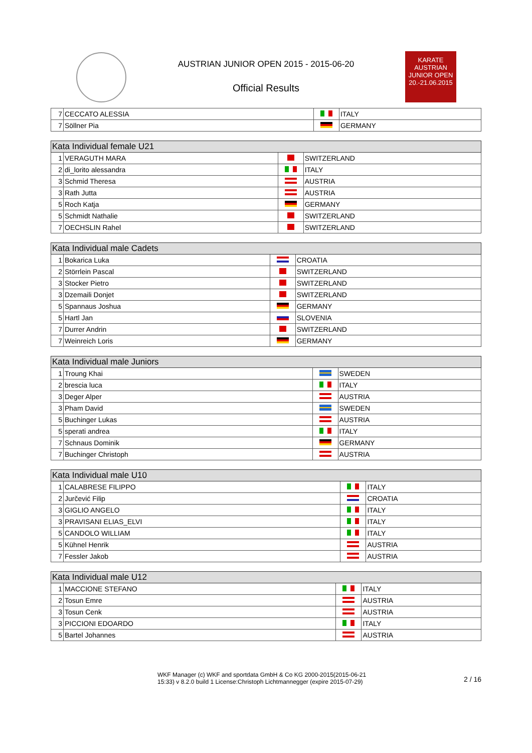KARATE
AUSTRIAN
JUNIOR OPEN
20.-21.06.2015
AUSTRIAN JUNIOR OPEN 2015 - 2015-06-20
Official Results
| 7 | CECCATO ALESSIA | | ITALY |
| 7 | Söllner Pia | | GERMANY |
| Kata Individual female U21 | | | |
| --- | --- | --- | --- |
| 1 | VERAGUTH MARA | | SWITZERLAND |
| 2 | di_lorito alessandra | | ITALY |
| 3 | Schmid Theresa | | AUSTRIA |
| 3 | Rath Jutta | | AUSTRIA |
| 5 | Roch Katja | | GERMANY |
| 5 | Schmidt Nathalie | | SWITZERLAND |
| 7 | OECHSLIN Rahel | | SWITZERLAND |
| Kata Individual male Cadets | | | |
| --- | --- | --- | --- |
| 1 | Bokarica Luka | | CROATIA |
| 2 | Störrlein Pascal | | SWITZERLAND |
| 3 | Stocker Pietro | | SWITZERLAND |
| 3 | Dzemaili Donjet | | SWITZERLAND |
| 5 | Spannaus Joshua | | GERMANY |
| 5 | Hartl Jan | | SLOVENIA |
| 7 | Durrer Andrin | | SWITZERLAND |
| 7 | Weinreich Loris | | GERMANY |
| Kata Individual male Juniors | | | |
| --- | --- | --- | --- |
| 1 | Troung Khai | | SWEDEN |
| 2 | brescia luca | | ITALY |
| 3 | Deger Alper | | AUSTRIA |
| 3 | Pham David | | SWEDEN |
| 5 | Buchinger Lukas | | AUSTRIA |
| 5 | sperati andrea | | ITALY |
| 7 | Schnaus Dominik | | GERMANY |
| 7 | Buchinger Christoph | | AUSTRIA |
| Kata Individual male U10 | | | |
| --- | --- | --- | --- |
| 1 | CALABRESE FILIPPO | | ITALY |
| 2 | Jurčević Filip | | CROATIA |
| 3 | GIGLIO ANGELO | | ITALY |
| 3 | PRAVISANI ELIAS_ELVI | | ITALY |
| 5 | CANDOLO WILLIAM | | ITALY |
| 5 | Kühnel Henrik | | AUSTRIA |
| 7 | Fessler Jakob | | AUSTRIA |
| Kata Individual male U12 | | | |
| --- | --- | --- | --- |
| 1 | MACCIONE STEFANO | | ITALY |
| 2 | Tosun Emre | | AUSTRIA |
| 3 | Tosun Cenk | | AUSTRIA |
| 3 | PICCIONI EDOARDO | | ITALY |
| 5 | Bartel Johannes | | AUSTRIA |
WKF Manager (c) WKF and sportdata GmbH & Co KG 2000-2015(2015-06-21
15:33) v 8.2.0 build 1 License:Christoph Lichtmannegger (expire 2015-07-29)
2 / 16